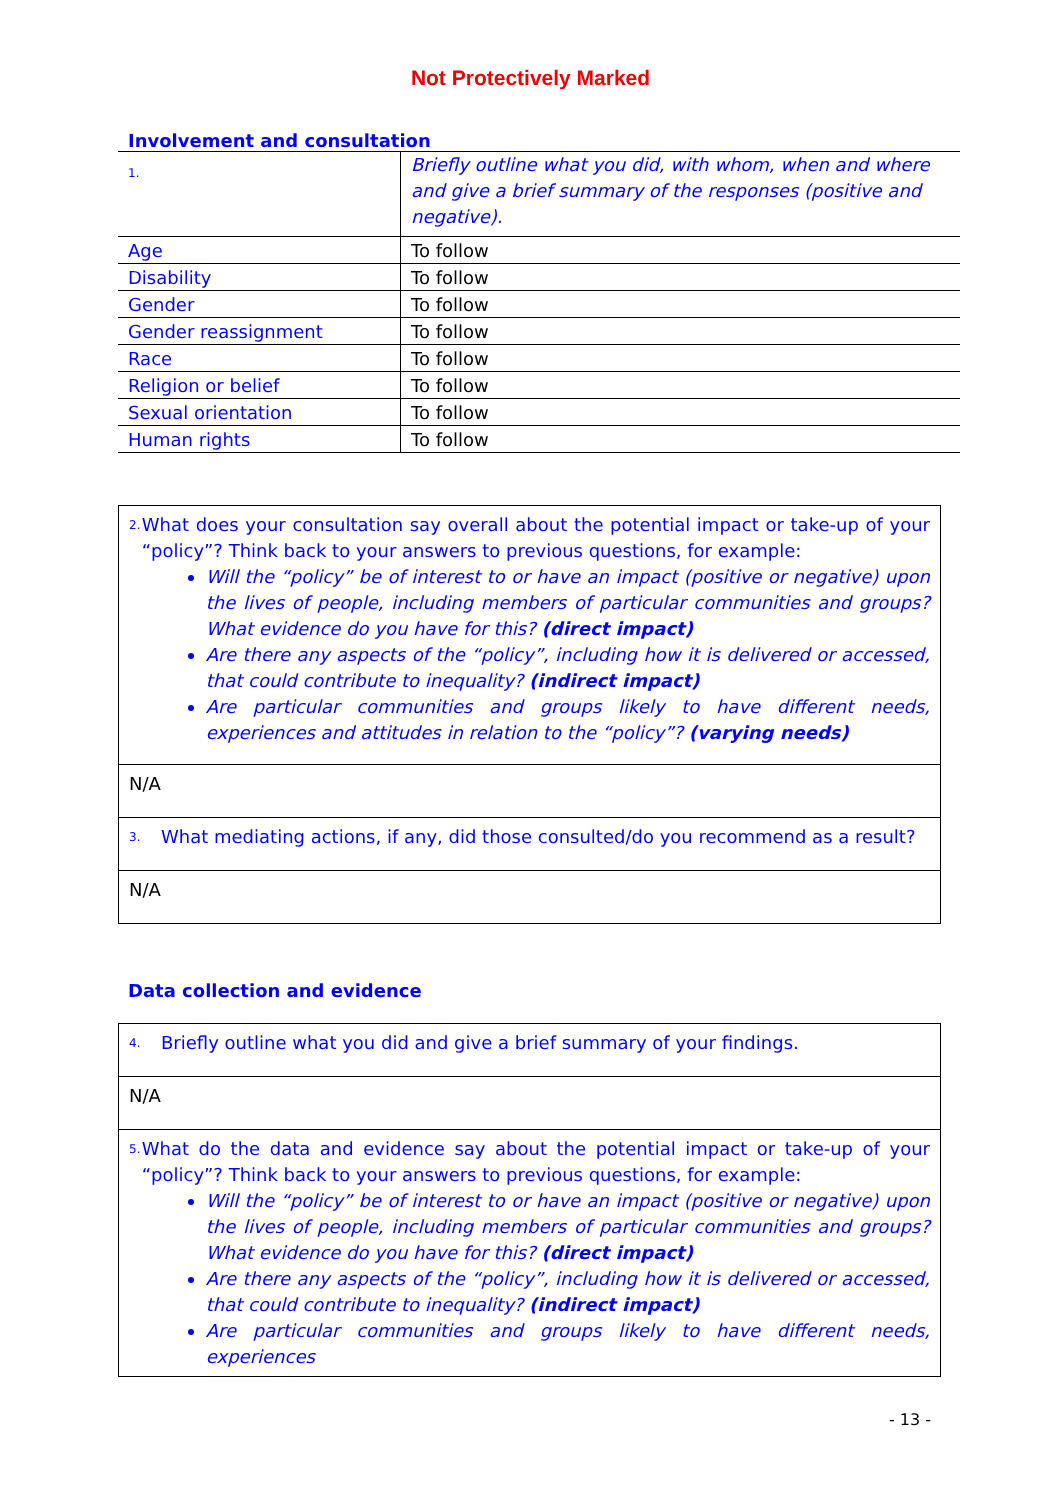Not Protectively Marked
Involvement and consultation
| 1. | Briefly outline what you did, with whom, when and where and give a brief summary of the responses (positive and negative). |
| Age | To follow |
| Disability | To follow |
| Gender | To follow |
| Gender reassignment | To follow |
| Race | To follow |
| Religion or belief | To follow |
| Sexual orientation | To follow |
| Human rights | To follow |
| 2. What does your consultation say overall about the potential impact or take-up of your “policy”? Think back to your answers to previous questions, for example: Will the “policy” be of interest to or have an impact (positive or negative) upon the lives of people, including members of particular communities and groups? What evidence do you have for this? (direct impact) Are there any aspects of the “policy”, including how it is delivered or accessed, that could contribute to inequality? (indirect impact) Are particular communities and groups likely to have different needs, experiences and attitudes in relation to the “policy”? (varying needs) |
| N/A |
| 3. What mediating actions, if any, did those consulted/do you recommend as a result? |
| N/A |
Data collection and evidence
| 4. Briefly outline what you did and give a brief summary of your findings. |
| N/A |
| 5. What do the data and evidence say about the potential impact or take-up of your “policy”? Think back to your answers to previous questions, for example: Will the “policy” be of interest to or have an impact (positive or negative) upon the lives of people, including members of particular communities and groups? What evidence do you have for this? (direct impact) Are there any aspects of the “policy”, including how it is delivered or accessed, that could contribute to inequality? (indirect impact) Are particular communities and groups likely to have different needs, experiences |
- 13 -